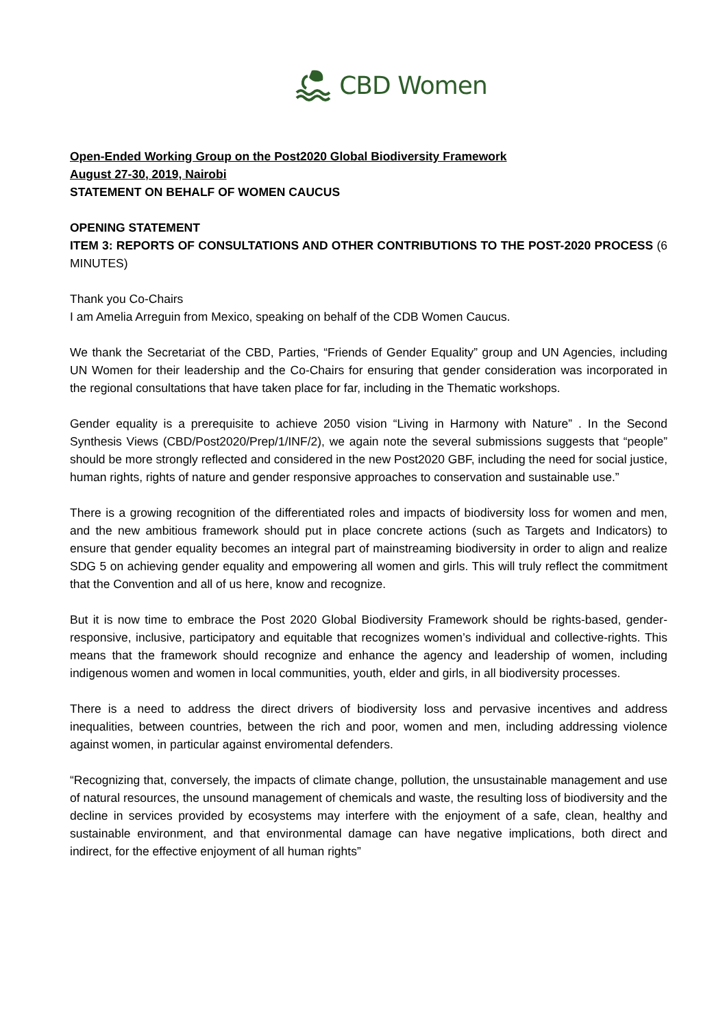CBD Women
Open-Ended Working Group on the Post2020 Global Biodiversity Framework
August 27-30, 2019, Nairobi
STATEMENT ON BEHALF OF WOMEN CAUCUS
OPENING STATEMENT
ITEM 3: REPORTS OF CONSULTATIONS AND OTHER CONTRIBUTIONS TO THE POST-2020 PROCESS (6 MINUTES)
Thank you Co-Chairs
I am Amelia Arreguin from Mexico, speaking on behalf of the CDB Women Caucus.
We thank the Secretariat of the CBD, Parties, “Friends of Gender Equality” group and UN Agencies, including UN Women for their leadership and the Co-Chairs for ensuring that gender consideration was incorporated in the regional consultations that have taken place for far, including in the Thematic workshops.
Gender equality is a prerequisite to achieve 2050 vision “Living in Harmony with Nature” . In the Second Synthesis Views (CBD/Post2020/Prep/1/INF/2), we again note the several submissions suggests that “people” should be more strongly reflected and considered in the new Post2020 GBF, including the need for social justice, human rights, rights of nature and gender responsive approaches to conservation and sustainable use.”
There is a growing recognition of the differentiated roles and impacts of biodiversity loss for women and men, and the new ambitious framework should put in place concrete actions (such as Targets and Indicators) to ensure that gender equality becomes an integral part of mainstreaming biodiversity in order to align and realize SDG 5 on achieving gender equality and empowering all women and girls. This will truly reflect the commitment that the Convention and all of us here, know and recognize.
But it is now time to embrace the Post 2020 Global Biodiversity Framework should be rights-based, gender-responsive, inclusive, participatory and equitable that recognizes women’s individual and collective-rights. This means that the framework should recognize and enhance the agency and leadership of women, including indigenous women and women in local communities, youth, elder and girls, in all biodiversity processes.
There is a need to address the direct drivers of biodiversity loss and pervasive incentives and address inequalities, between countries, between the rich and poor, women and men, including addressing violence against women, in particular against enviromental defenders.
“Recognizing that, conversely, the impacts of climate change, pollution, the unsustainable management and use of natural resources, the unsound management of chemicals and waste, the resulting loss of biodiversity and the decline in services provided by ecosystems may interfere with the enjoyment of a safe, clean, healthy and sustainable environment, and that environmental damage can have negative implications, both direct and indirect, for the effective enjoyment of all human rights”